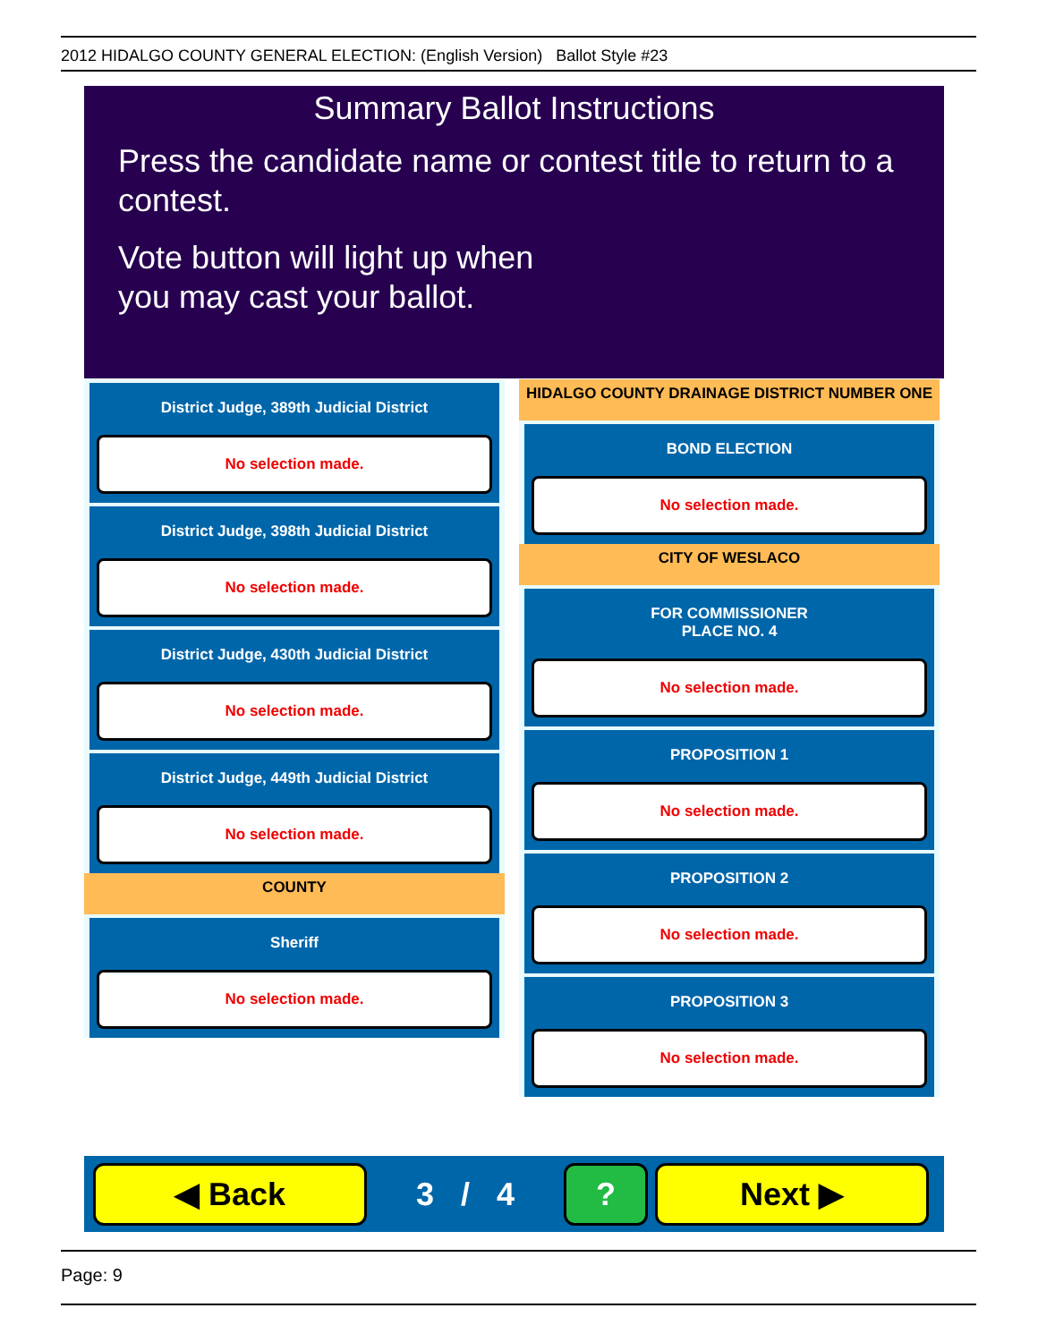2012 HIDALGO COUNTY GENERAL ELECTION: (English Version) Ballot Style #23
Summary Ballot Instructions
Press the candidate name or contest title to return to a contest.
Vote button will light up when
you may cast your ballot.
District Judge, 389th Judicial District
No selection made.
District Judge, 398th Judicial District
No selection made.
District Judge, 430th Judicial District
No selection made.
District Judge, 449th Judicial District
No selection made.
COUNTY
Sheriff
No selection made.
HIDALGO COUNTY DRAINAGE DISTRICT NUMBER ONE
BOND ELECTION
No selection made.
CITY OF WESLACO
FOR COMMISSIONER
PLACE NO. 4
No selection made.
PROPOSITION 1
No selection made.
PROPOSITION 2
No selection made.
PROPOSITION 3
No selection made.
◀ Back
3 / 4
? Next ▶
Page: 9